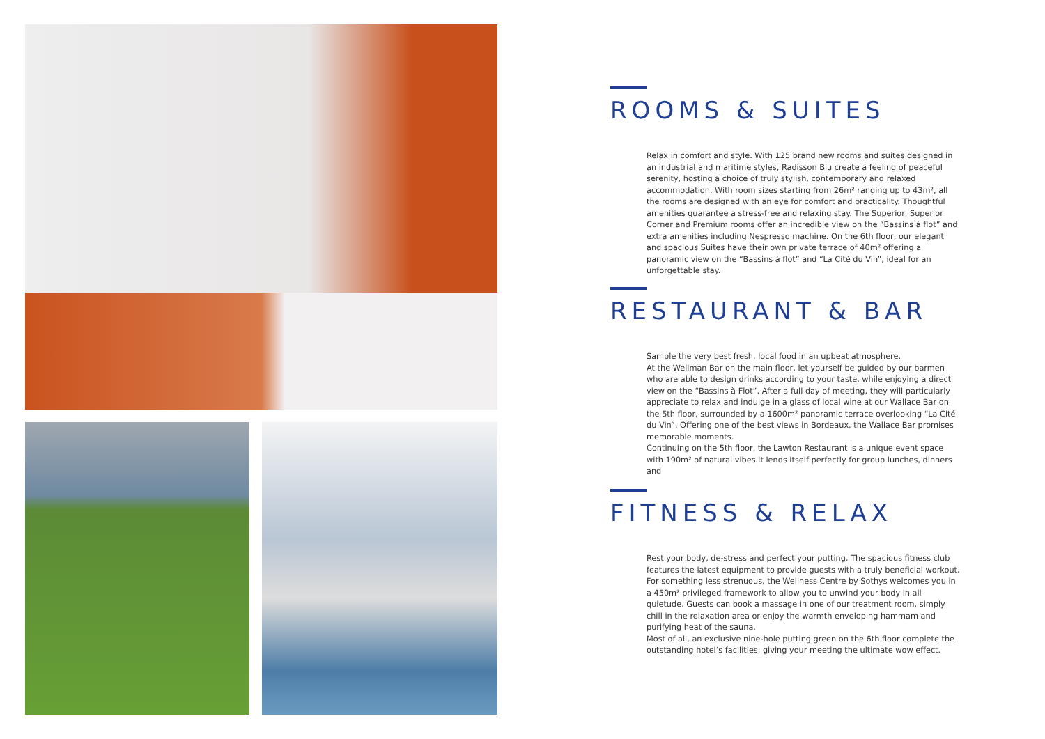ROOMS & SUITES
Relax in comfort and style. With 125 brand new rooms and suites designed in an industrial and maritime styles, Radisson Blu create a feeling of peaceful serenity, hosting a choice of truly stylish, contemporary and relaxed accommodation. With room sizes starting from 26m² ranging up to 43m², all the rooms are designed with an eye for comfort and practicality. Thoughtful amenities guarantee a stress-free and relaxing stay. The Superior, Superior Corner and Premium rooms offer an incredible view on the “Bassins à flot” and extra amenities including Nespresso machine. On the 6th floor, our elegant and spacious Suites have their own private terrace of 40m² offering a panoramic view on the “Bassins à flot” and “La Cité du Vin”, ideal for an unforgettable stay.
RESTAURANT & BAR
Sample the very best fresh, local food in an upbeat atmosphere.
At the Wellman Bar on the main floor, let yourself be guided by our barmen who are able to design drinks according to your taste, while enjoying a direct view on the “Bassins à Flot”. After a full day of meeting, they will particularly appreciate to relax and indulge in a glass of local wine at our Wallace Bar on the 5th floor, surrounded by a 1600m² panoramic terrace overlooking “La Cité du Vin”. Offering one of the best views in Bordeaux, the Wallace Bar promises memorable moments.
Continuing on the 5th floor, the Lawton Restaurant is a unique event space with 190m² of natural vibes.It lends itself perfectly for group lunches, dinners and
FITNESS & RELAX
Rest your body, de-stress and perfect your putting. The spacious fitness club features the latest equipment to provide guests with a truly beneficial workout. For something less strenuous, the Wellness Centre by Sothys welcomes you in a 450m² privileged framework to allow you to unwind your body in all quietude. Guests can book a massage in one of our treatment room, simply chill in the relaxation area or enjoy the warmth enveloping hammam and purifying heat of the sauna.
Most of all, an exclusive nine-hole putting green on the 6th floor complete the outstanding hotel’s facilities, giving your meeting the ultimate wow effect.